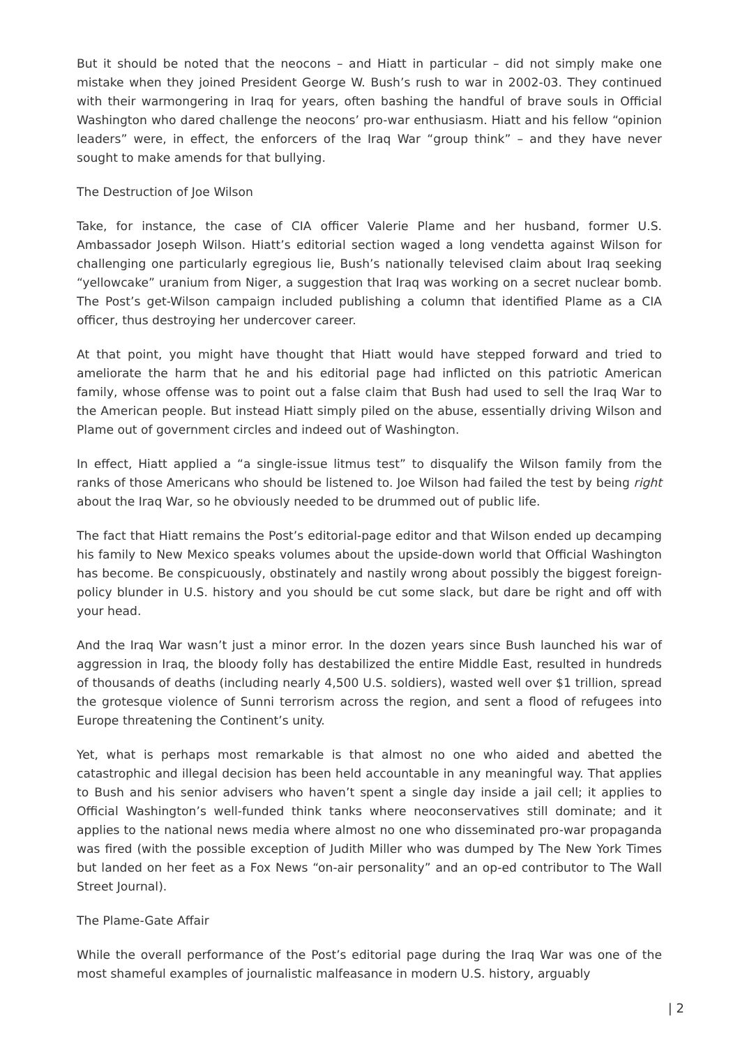But it should be noted that the neocons – and Hiatt in particular – did not simply make one mistake when they joined President George W. Bush’s rush to war in 2002-03. They continued with their warmongering in Iraq for years, often bashing the handful of brave souls in Official Washington who dared challenge the neocons’ pro-war enthusiasm. Hiatt and his fellow “opinion leaders” were, in effect, the enforcers of the Iraq War “group think” – and they have never sought to make amends for that bullying.
The Destruction of Joe Wilson
Take, for instance, the case of CIA officer Valerie Plame and her husband, former U.S. Ambassador Joseph Wilson. Hiatt’s editorial section waged a long vendetta against Wilson for challenging one particularly egregious lie, Bush’s nationally televised claim about Iraq seeking “yellowcake” uranium from Niger, a suggestion that Iraq was working on a secret nuclear bomb. The Post’s get-Wilson campaign included publishing a column that identified Plame as a CIA officer, thus destroying her undercover career.
At that point, you might have thought that Hiatt would have stepped forward and tried to ameliorate the harm that he and his editorial page had inflicted on this patriotic American family, whose offense was to point out a false claim that Bush had used to sell the Iraq War to the American people. But instead Hiatt simply piled on the abuse, essentially driving Wilson and Plame out of government circles and indeed out of Washington.
In effect, Hiatt applied a “a single-issue litmus test” to disqualify the Wilson family from the ranks of those Americans who should be listened to. Joe Wilson had failed the test by being right about the Iraq War, so he obviously needed to be drummed out of public life.
The fact that Hiatt remains the Post’s editorial-page editor and that Wilson ended up decamping his family to New Mexico speaks volumes about the upside-down world that Official Washington has become. Be conspicuously, obstinately and nastily wrong about possibly the biggest foreign-policy blunder in U.S. history and you should be cut some slack, but dare be right and off with your head.
And the Iraq War wasn’t just a minor error. In the dozen years since Bush launched his war of aggression in Iraq, the bloody folly has destabilized the entire Middle East, resulted in hundreds of thousands of deaths (including nearly 4,500 U.S. soldiers), wasted well over $1 trillion, spread the grotesque violence of Sunni terrorism across the region, and sent a flood of refugees into Europe threatening the Continent’s unity.
Yet, what is perhaps most remarkable is that almost no one who aided and abetted the catastrophic and illegal decision has been held accountable in any meaningful way. That applies to Bush and his senior advisers who haven’t spent a single day inside a jail cell; it applies to Official Washington’s well-funded think tanks where neoconservatives still dominate; and it applies to the national news media where almost no one who disseminated pro-war propaganda was fired (with the possible exception of Judith Miller who was dumped by The New York Times but landed on her feet as a Fox News “on-air personality” and an op-ed contributor to The Wall Street Journal).
The Plame-Gate Affair
While the overall performance of the Post’s editorial page during the Iraq War was one of the most shameful examples of journalistic malfeasance in modern U.S. history, arguably
| 2